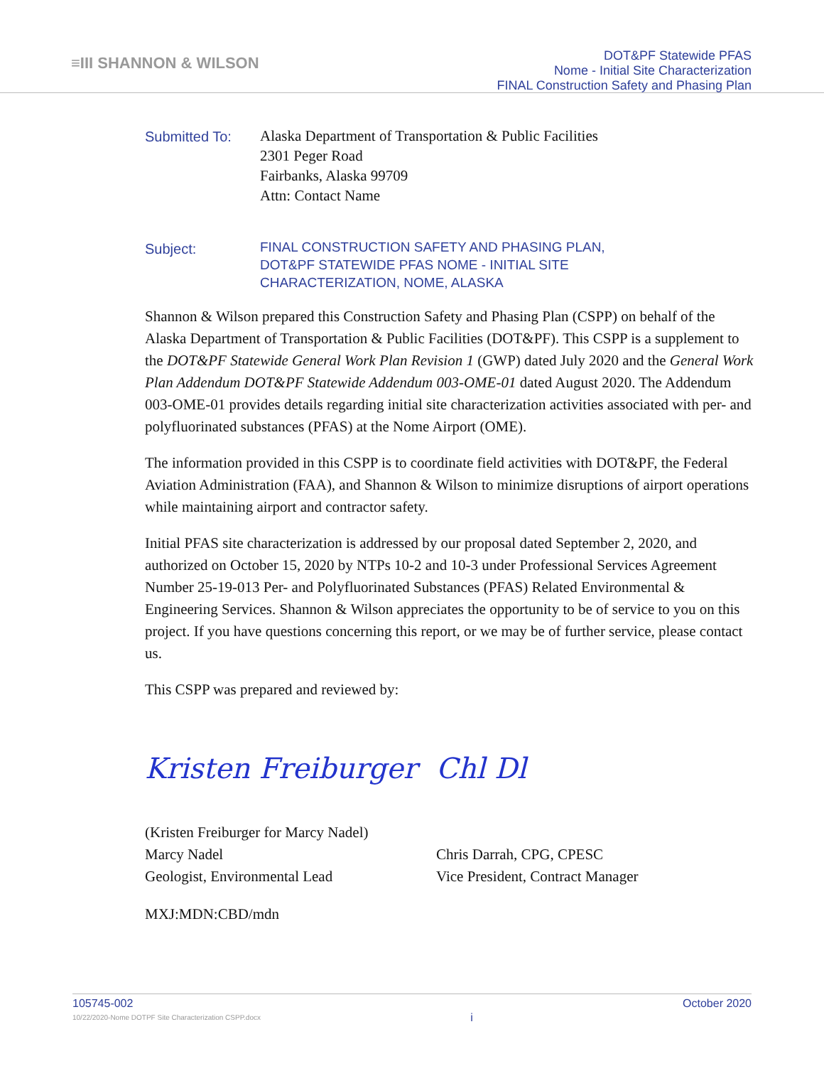≡III SHANNON & WILSON
DOT&PF Statewide PFAS
Nome - Initial Site Characterization
FINAL Construction Safety and Phasing Plan
Submitted To:
Alaska Department of Transportation & Public Facilities
2301 Peger Road
Fairbanks, Alaska 99709
Attn: Contact Name
Subject:
FINAL CONSTRUCTION SAFETY AND PHASING PLAN,
DOT&PF STATEWIDE PFAS NOME - INITIAL SITE
CHARACTERIZATION, NOME, ALASKA
Shannon & Wilson prepared this Construction Safety and Phasing Plan (CSPP) on behalf of the Alaska Department of Transportation & Public Facilities (DOT&PF). This CSPP is a supplement to the DOT&PF Statewide General Work Plan Revision 1 (GWP) dated July 2020 and the General Work Plan Addendum DOT&PF Statewide Addendum 003-OME-01 dated August 2020. The Addendum 003-OME-01 provides details regarding initial site characterization activities associated with per- and polyfluorinated substances (PFAS) at the Nome Airport (OME).
The information provided in this CSPP is to coordinate field activities with DOT&PF, the Federal Aviation Administration (FAA), and Shannon & Wilson to minimize disruptions of airport operations while maintaining airport and contractor safety.
Initial PFAS site characterization is addressed by our proposal dated September 2, 2020, and authorized on October 15, 2020 by NTPs 10-2 and 10-3 under Professional Services Agreement Number 25-19-013 Per- and Polyfluorinated Substances (PFAS) Related Environmental & Engineering Services. Shannon & Wilson appreciates the opportunity to be of service to you on this project. If you have questions concerning this report, or we may be of further service, please contact us.
This CSPP was prepared and reviewed by:
Kristen Freiburger
(Kristen Freiburger for Marcy Nadel)
Marcy Nadel
Geologist, Environmental Lead
Chl Dl
Chris Darrah, CPG, CPESC
Vice President, Contract Manager
MXJ:MDN:CBD/mdn
105745-002
10/22/2020-Nome DOTPF Site Characterization CSPP.docx
i
October 2020